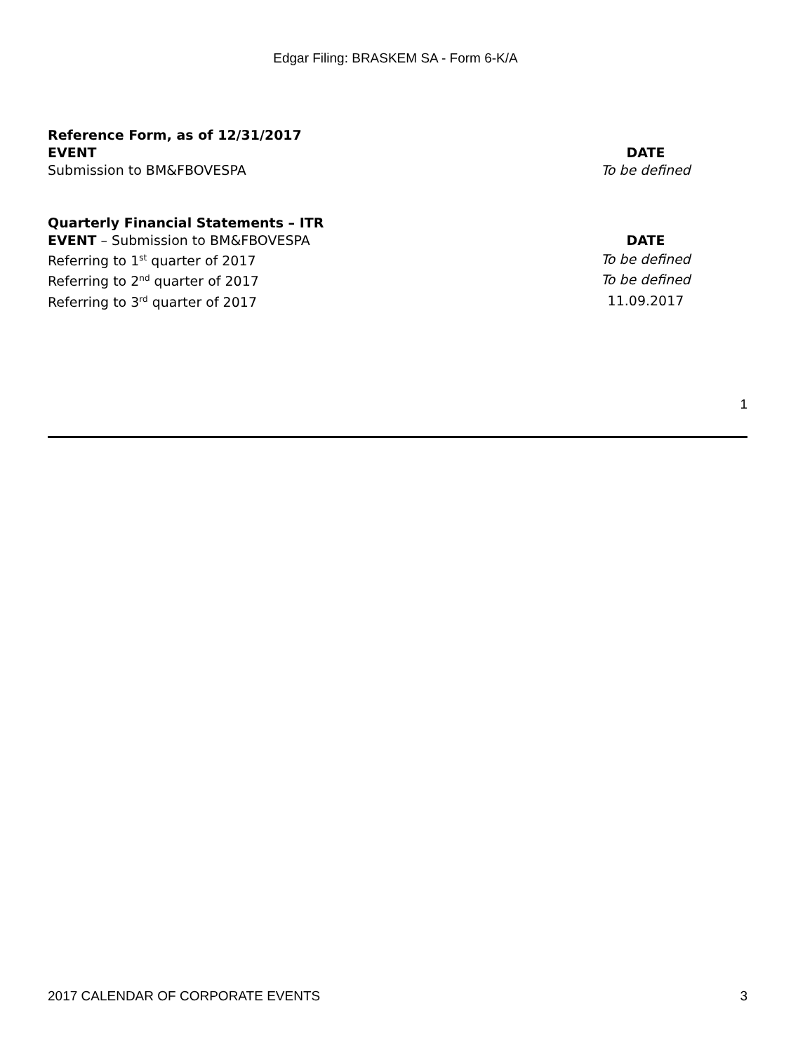Edgar Filing: BRASKEM SA - Form 6-K/A
| Reference Form, as of 12/31/2017 | |
| EVENT | DATE |
| Submission to BM&FBOVESPA | To be defined |
| Quarterly Financial Statements – ITR | |
| EVENT – Submission to BM&FBOVESPA | DATE |
| Referring to 1<sup>st</sup> quarter of 2017 | To be defined |
| Referring to 2<sup>nd</sup> quarter of 2017 | To be defined |
| Referring to 3<sup>rd</sup> quarter of 2017 | 11.09.2017 |
1
2017 CALENDAR OF CORPORATE EVENTS 3